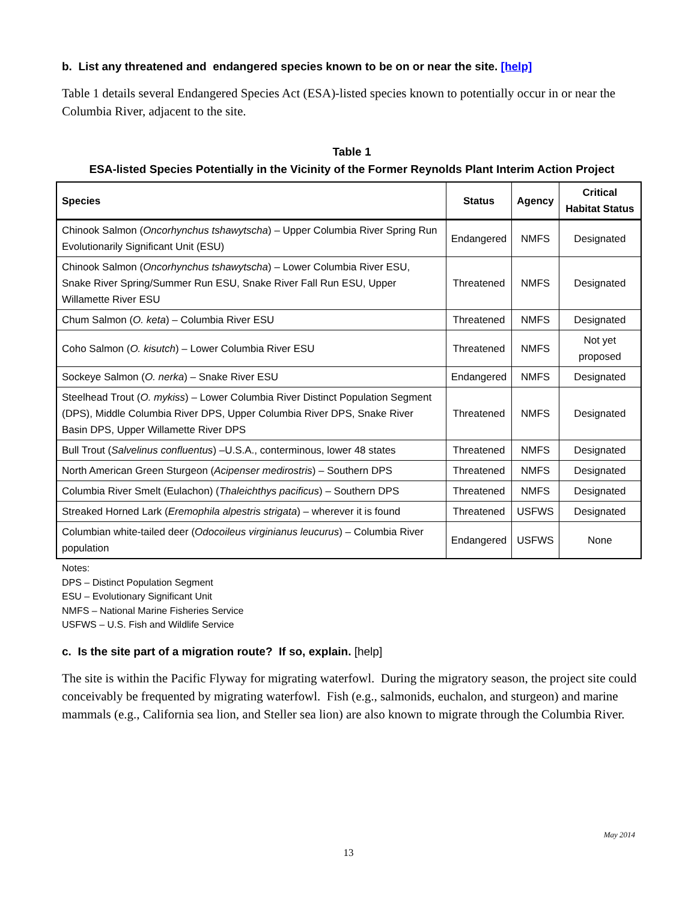b. List any threatened and endangered species known to be on or near the site. [help]
Table 1 details several Endangered Species Act (ESA)-listed species known to potentially occur in or near the Columbia River, adjacent to the site.
Table 1
ESA-listed Species Potentially in the Vicinity of the Former Reynolds Plant Interim Action Project
| Species | Status | Agency | Critical Habitat Status |
| --- | --- | --- | --- |
| Chinook Salmon ( Oncorhynchus tshawytscha ) – Upper Columbia River Spring Run Evolutionarily Significant Unit (ESU) | Endangered | NMFS | Designated |
| Chinook Salmon ( Oncorhynchus tshawytscha ) – Lower Columbia River ESU, Snake River Spring/Summer Run ESU, Snake River Fall Run ESU, Upper Willamette River ESU | Threatened | NMFS | Designated |
| Chum Salmon ( O. keta ) – Columbia River ESU | Threatened | NMFS | Designated |
| Coho Salmon ( O. kisutch ) – Lower Columbia River ESU | Threatened | NMFS | Not yet proposed |
| Sockeye Salmon ( O. nerka ) – Snake River ESU | Endangered | NMFS | Designated |
| Steelhead Trout ( O. mykiss ) – Lower Columbia River Distinct Population Segment (DPS), Middle Columbia River DPS, Upper Columbia River DPS, Snake River Basin DPS, Upper Willamette River DPS | Threatened | NMFS | Designated |
| Bull Trout ( Salvelinus confluentus ) –U.S.A., conterminous, lower 48 states | Threatened | NMFS | Designated |
| North American Green Sturgeon ( Acipenser medirostris ) – Southern DPS | Threatened | NMFS | Designated |
| Columbia River Smelt (Eulachon) ( Thaleichthys pacificus ) – Southern DPS | Threatened | NMFS | Designated |
| Streaked Horned Lark ( Eremophila alpestris strigata ) – wherever it is found | Threatened | USFWS | Designated |
| Columbian white-tailed deer ( Odocoileus virginianus leucurus ) – Columbia River population | Endangered | USFWS | None |
Notes:
DPS – Distinct Population Segment
ESU – Evolutionary Significant Unit
NMFS – National Marine Fisheries Service
USFWS – U.S. Fish and Wildlife Service
c. Is the site part of a migration route? If so, explain. [help]
The site is within the Pacific Flyway for migrating waterfowl. During the migratory season, the project site could conceivably be frequented by migrating waterfowl. Fish (e.g., salmonids, euchalon, and sturgeon) and marine mammals (e.g., California sea lion, and Steller sea lion) are also known to migrate through the Columbia River.
May 2014
13